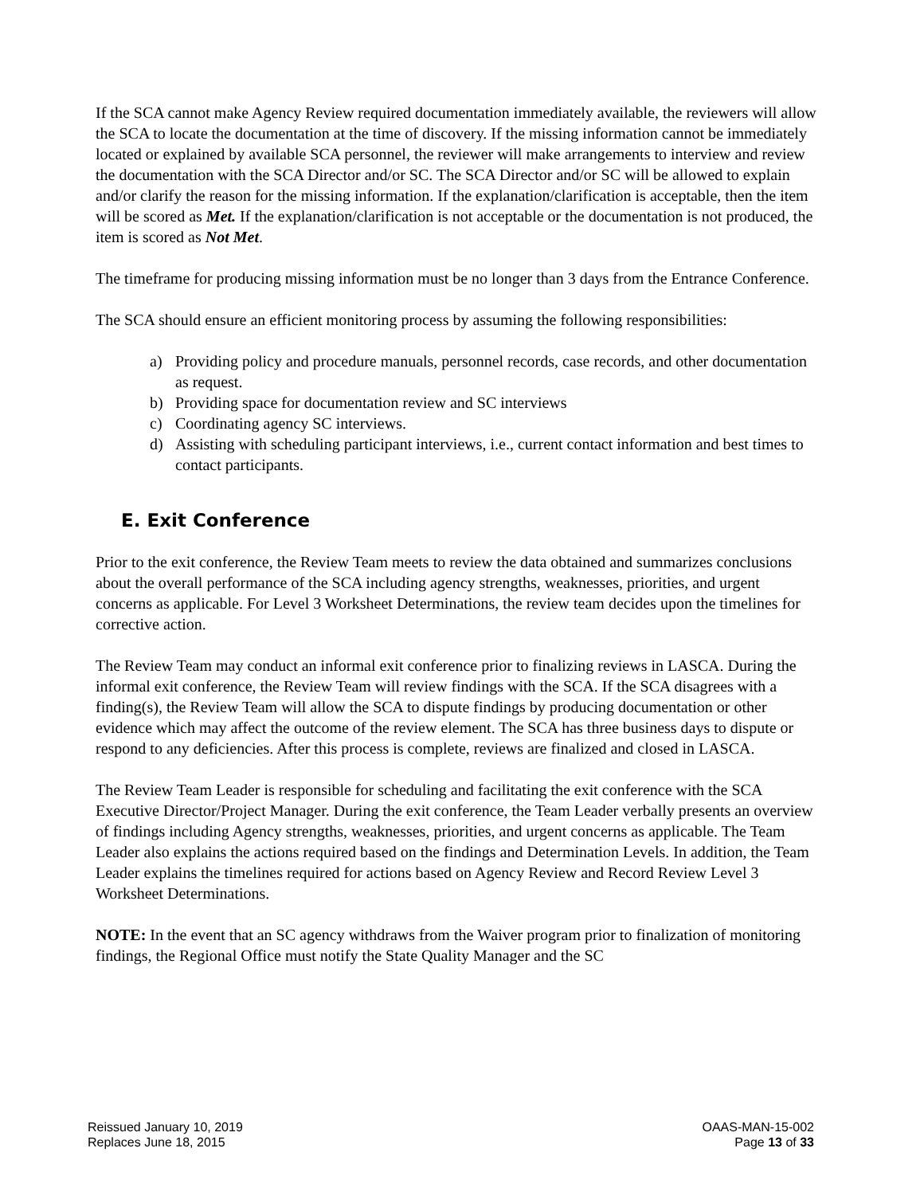If the SCA cannot make Agency Review required documentation immediately available, the reviewers will allow the SCA to locate the documentation at the time of discovery. If the missing information cannot be immediately located or explained by available SCA personnel, the reviewer will make arrangements to interview and review the documentation with the SCA Director and/or SC. The SCA Director and/or SC will be allowed to explain and/or clarify the reason for the missing information. If the explanation/clarification is acceptable, then the item will be scored as Met. If the explanation/clarification is not acceptable or the documentation is not produced, the item is scored as Not Met.
The timeframe for producing missing information must be no longer than 3 days from the Entrance Conference.
The SCA should ensure an efficient monitoring process by assuming the following responsibilities:
a) Providing policy and procedure manuals, personnel records, case records, and other documentation as request.
b) Providing space for documentation review and SC interviews
c) Coordinating agency SC interviews.
d) Assisting with scheduling participant interviews, i.e., current contact information and best times to contact participants.
E. Exit Conference
Prior to the exit conference, the Review Team meets to review the data obtained and summarizes conclusions about the overall performance of the SCA including agency strengths, weaknesses, priorities, and urgent concerns as applicable. For Level 3 Worksheet Determinations, the review team decides upon the timelines for corrective action.
The Review Team may conduct an informal exit conference prior to finalizing reviews in LASCA. During the informal exit conference, the Review Team will review findings with the SCA. If the SCA disagrees with a finding(s), the Review Team will allow the SCA to dispute findings by producing documentation or other evidence which may affect the outcome of the review element. The SCA has three business days to dispute or respond to any deficiencies. After this process is complete, reviews are finalized and closed in LASCA.
The Review Team Leader is responsible for scheduling and facilitating the exit conference with the SCA Executive Director/Project Manager. During the exit conference, the Team Leader verbally presents an overview of findings including Agency strengths, weaknesses, priorities, and urgent concerns as applicable. The Team Leader also explains the actions required based on the findings and Determination Levels. In addition, the Team Leader explains the timelines required for actions based on Agency Review and Record Review Level 3 Worksheet Determinations.
NOTE: In the event that an SC agency withdraws from the Waiver program prior to finalization of monitoring findings, the Regional Office must notify the State Quality Manager and the SC
Reissued January 10, 2019
Replaces June 18, 2015
OAAS-MAN-15-002
Page 13 of 33